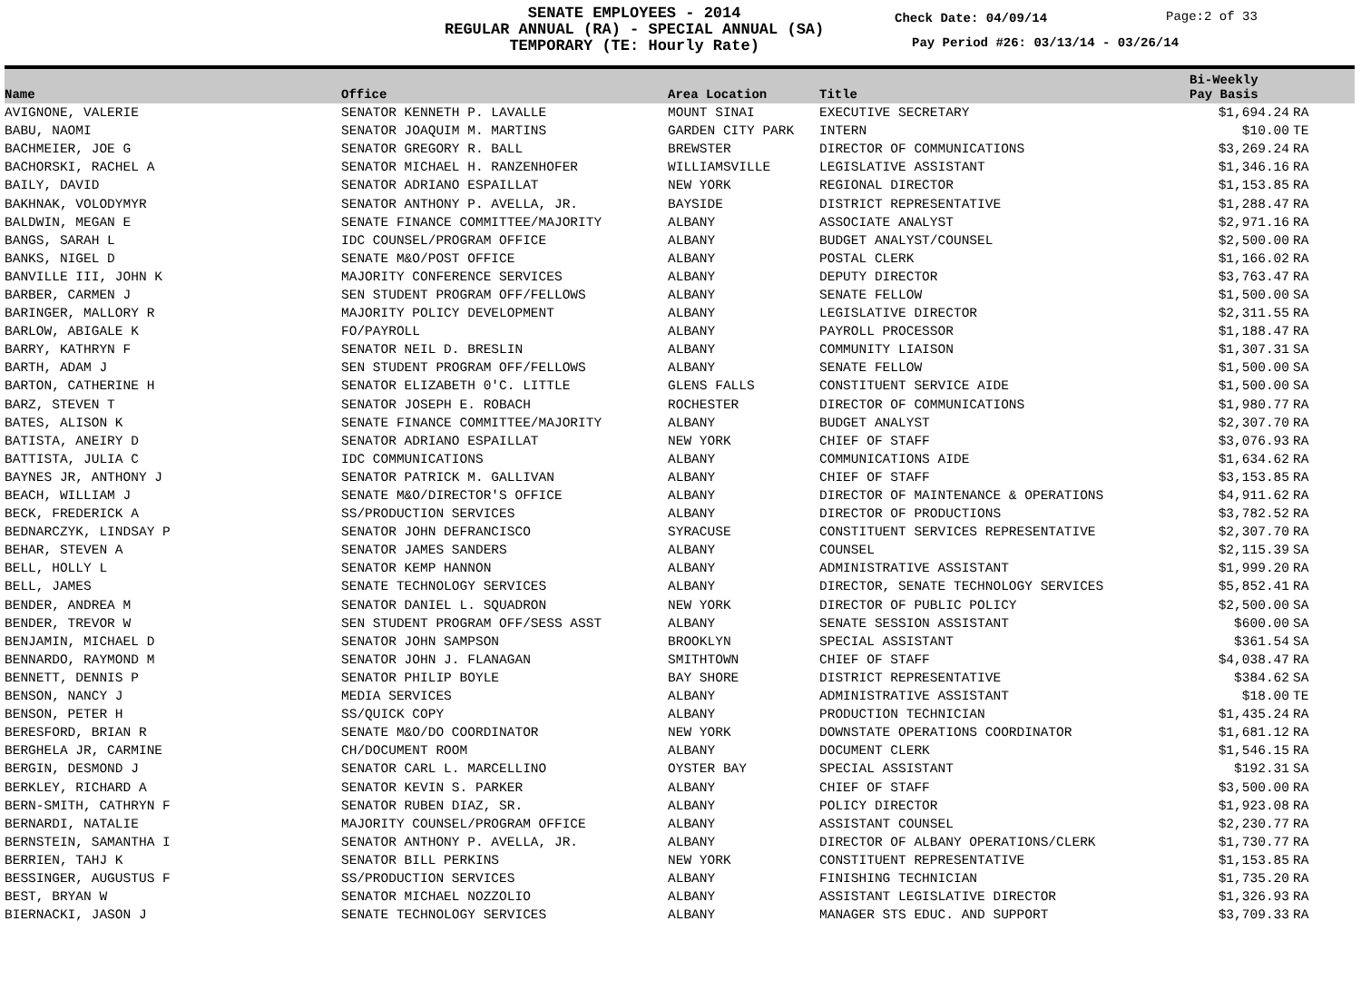SENATE EMPLOYEES - 2014
REGULAR ANNUAL (RA) - SPECIAL ANNUAL (SA)
TEMPORARY (TE: Hourly Rate)
Check Date: 04/09/14 Page:2 of 33
Pay Period #26: 03/13/14 - 03/26/14
| Name | Office | Area Location | Title | Bi-Weekly Pay Basis | |
| --- | --- | --- | --- | --- | --- |
| AVIGNONE, VALERIE | SENATOR KENNETH P. LAVALLE | MOUNT SINAI | EXECUTIVE SECRETARY | $1,694.24 | RA |
| BABU, NAOMI | SENATOR JOAQUIM M. MARTINS | GARDEN CITY PARK | INTERN | $10.00 | TE |
| BACHMEIER, JOE G | SENATOR GREGORY R. BALL | BREWSTER | DIRECTOR OF COMMUNICATIONS | $3,269.24 | RA |
| BACHORSKI, RACHEL A | SENATOR MICHAEL H. RANZENHOFER | WILLIAMSVILLE | LEGISLATIVE ASSISTANT | $1,346.16 | RA |
| BAILY, DAVID | SENATOR ADRIANO ESPAILLAT | NEW YORK | REGIONAL DIRECTOR | $1,153.85 | RA |
| BAKHNAK, VOLODYMYR | SENATOR ANTHONY P. AVELLA, JR. | BAYSIDE | DISTRICT REPRESENTATIVE | $1,288.47 | RA |
| BALDWIN, MEGAN E | SENATE FINANCE COMMITTEE/MAJORITY | ALBANY | ASSOCIATE ANALYST | $2,971.16 | RA |
| BANGS, SARAH L | IDC COUNSEL/PROGRAM OFFICE | ALBANY | BUDGET ANALYST/COUNSEL | $2,500.00 | RA |
| BANKS, NIGEL D | SENATE M&O/POST OFFICE | ALBANY | POSTAL CLERK | $1,166.02 | RA |
| BANVILLE III, JOHN K | MAJORITY CONFERENCE SERVICES | ALBANY | DEPUTY DIRECTOR | $3,763.47 | RA |
| BARBER, CARMEN J | SEN STUDENT PROGRAM OFF/FELLOWS | ALBANY | SENATE FELLOW | $1,500.00 | SA |
| BARINGER, MALLORY R | MAJORITY POLICY DEVELOPMENT | ALBANY | LEGISLATIVE DIRECTOR | $2,311.55 | RA |
| BARLOW, ABIGALE K | FO/PAYROLL | ALBANY | PAYROLL PROCESSOR | $1,188.47 | RA |
| BARRY, KATHRYN F | SENATOR NEIL D. BRESLIN | ALBANY | COMMUNITY LIAISON | $1,307.31 | SA |
| BARTH, ADAM J | SEN STUDENT PROGRAM OFF/FELLOWS | ALBANY | SENATE FELLOW | $1,500.00 | SA |
| BARTON, CATHERINE H | SENATOR ELIZABETH 0'C. LITTLE | GLENS FALLS | CONSTITUENT SERVICE AIDE | $1,500.00 | SA |
| BARZ, STEVEN T | SENATOR JOSEPH E. ROBACH | ROCHESTER | DIRECTOR OF COMMUNICATIONS | $1,980.77 | RA |
| BATES, ALISON K | SENATE FINANCE COMMITTEE/MAJORITY | ALBANY | BUDGET ANALYST | $2,307.70 | RA |
| BATISTA, ANEIRY D | SENATOR ADRIANO ESPAILLAT | NEW YORK | CHIEF OF STAFF | $3,076.93 | RA |
| BATTISTA, JULIA C | IDC COMMUNICATIONS | ALBANY | COMMUNICATIONS AIDE | $1,634.62 | RA |
| BAYNES JR, ANTHONY J | SENATOR PATRICK M. GALLIVAN | ALBANY | CHIEF OF STAFF | $3,153.85 | RA |
| BEACH, WILLIAM J | SENATE M&O/DIRECTOR'S OFFICE | ALBANY | DIRECTOR OF MAINTENANCE & OPERATIONS | $4,911.62 | RA |
| BECK, FREDERICK A | SS/PRODUCTION SERVICES | ALBANY | DIRECTOR OF PRODUCTIONS | $3,782.52 | RA |
| BEDNARCZYK, LINDSAY P | SENATOR JOHN DEFRANCISCO | SYRACUSE | CONSTITUENT SERVICES REPRESENTATIVE | $2,307.70 | RA |
| BEHAR, STEVEN A | SENATOR JAMES SANDERS | ALBANY | COUNSEL | $2,115.39 | SA |
| BELL, HOLLY L | SENATOR KEMP HANNON | ALBANY | ADMINISTRATIVE ASSISTANT | $1,999.20 | RA |
| BELL, JAMES | SENATE TECHNOLOGY SERVICES | ALBANY | DIRECTOR, SENATE TECHNOLOGY SERVICES | $5,852.41 | RA |
| BENDER, ANDREA M | SENATOR DANIEL L. SQUADRON | NEW YORK | DIRECTOR OF PUBLIC POLICY | $2,500.00 | SA |
| BENDER, TREVOR W | SEN STUDENT PROGRAM OFF/SESS ASST | ALBANY | SENATE SESSION ASSISTANT | $600.00 | SA |
| BENJAMIN, MICHAEL D | SENATOR JOHN SAMPSON | BROOKLYN | SPECIAL ASSISTANT | $361.54 | SA |
| BENNARDO, RAYMOND M | SENATOR JOHN J. FLANAGAN | SMITHTOWN | CHIEF OF STAFF | $4,038.47 | RA |
| BENNETT, DENNIS P | SENATOR PHILIP BOYLE | BAY SHORE | DISTRICT REPRESENTATIVE | $384.62 | SA |
| BENSON, NANCY J | MEDIA SERVICES | ALBANY | ADMINISTRATIVE ASSISTANT | $18.00 | TE |
| BENSON, PETER H | SS/QUICK COPY | ALBANY | PRODUCTION TECHNICIAN | $1,435.24 | RA |
| BERESFORD, BRIAN R | SENATE M&O/DO COORDINATOR | NEW YORK | DOWNSTATE OPERATIONS COORDINATOR | $1,681.12 | RA |
| BERGHELA JR, CARMINE | CH/DOCUMENT ROOM | ALBANY | DOCUMENT CLERK | $1,546.15 | RA |
| BERGIN, DESMOND J | SENATOR CARL L. MARCELLINO | OYSTER BAY | SPECIAL ASSISTANT | $192.31 | SA |
| BERKLEY, RICHARD A | SENATOR KEVIN S. PARKER | ALBANY | CHIEF OF STAFF | $3,500.00 | RA |
| BERN-SMITH, CATHRYN F | SENATOR RUBEN DIAZ, SR. | ALBANY | POLICY DIRECTOR | $1,923.08 | RA |
| BERNARDI, NATALIE | MAJORITY COUNSEL/PROGRAM OFFICE | ALBANY | ASSISTANT COUNSEL | $2,230.77 | RA |
| BERNSTEIN, SAMANTHA I | SENATOR ANTHONY P. AVELLA, JR. | ALBANY | DIRECTOR OF ALBANY OPERATIONS/CLERK | $1,730.77 | RA |
| BERRIEN, TAHJ K | SENATOR BILL PERKINS | NEW YORK | CONSTITUENT REPRESENTATIVE | $1,153.85 | RA |
| BESSINGER, AUGUSTUS F | SS/PRODUCTION SERVICES | ALBANY | FINISHING TECHNICIAN | $1,735.20 | RA |
| BEST, BRYAN W | SENATOR MICHAEL NOZZOLIO | ALBANY | ASSISTANT LEGISLATIVE DIRECTOR | $1,326.93 | RA |
| BIERNACKI, JASON J | SENATE TECHNOLOGY SERVICES | ALBANY | MANAGER STS EDUC. AND SUPPORT | $3,709.33 | RA |